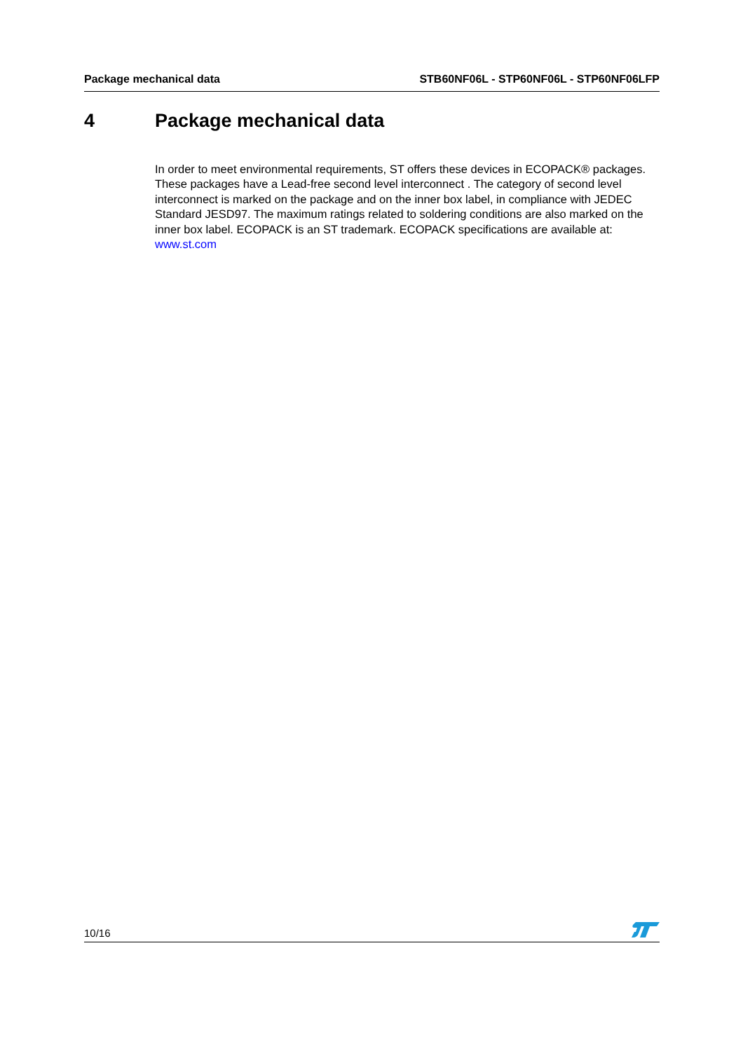Package mechanical data STB60NF06L - STP60NF06L - STP60NF06LFP
4 Package mechanical data
In order to meet environmental requirements, ST offers these devices in ECOPACK® packages. These packages have a Lead-free second level interconnect . The category of second level interconnect is marked on the package and on the inner box label, in compliance with JEDEC Standard JESD97. The maximum ratings related to soldering conditions are also marked on the inner box label. ECOPACK is an ST trademark. ECOPACK specifications are available at: www.st.com
10/16